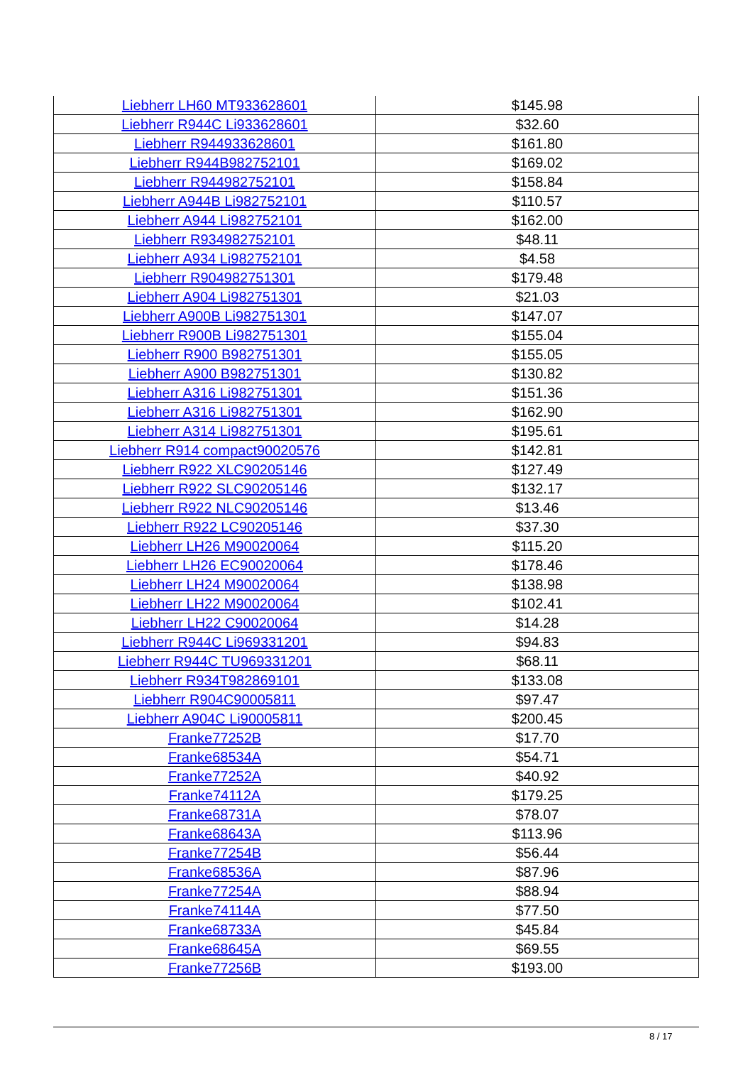| Liebherr LH60 MT933628601 | $145.98 |
| Liebherr R944C Li933628601 | $32.60 |
| Liebherr R944933628601 | $161.80 |
| Liebherr R944B982752101 | $169.02 |
| Liebherr R944982752101 | $158.84 |
| Liebherr A944B Li982752101 | $110.57 |
| Liebherr A944 Li982752101 | $162.00 |
| Liebherr R934982752101 | $48.11 |
| Liebherr A934 Li982752101 | $4.58 |
| Liebherr R904982751301 | $179.48 |
| Liebherr A904 Li982751301 | $21.03 |
| Liebherr A900B Li982751301 | $147.07 |
| Liebherr R900B Li982751301 | $155.04 |
| Liebherr R900 B982751301 | $155.05 |
| Liebherr A900 B982751301 | $130.82 |
| Liebherr A316 Li982751301 | $151.36 |
| Liebherr A316 Li982751301 | $162.90 |
| Liebherr A314 Li982751301 | $195.61 |
| Liebherr R914 compact90020576 | $142.81 |
| Liebherr R922 XLC90205146 | $127.49 |
| Liebherr R922 SLC90205146 | $132.17 |
| Liebherr R922 NLC90205146 | $13.46 |
| Liebherr R922 LC90205146 | $37.30 |
| Liebherr LH26 M90020064 | $115.20 |
| Liebherr LH26 EC90020064 | $178.46 |
| Liebherr LH24 M90020064 | $138.98 |
| Liebherr LH22 M90020064 | $102.41 |
| Liebherr LH22 C90020064 | $14.28 |
| Liebherr R944C Li969331201 | $94.83 |
| Liebherr R944C TU969331201 | $68.11 |
| Liebherr R934T982869101 | $133.08 |
| Liebherr R904C90005811 | $97.47 |
| Liebherr A904C Li90005811 | $200.45 |
| Franke77252B | $17.70 |
| Franke68534A | $54.71 |
| Franke77252A | $40.92 |
| Franke74112A | $179.25 |
| Franke68731A | $78.07 |
| Franke68643A | $113.96 |
| Franke77254B | $56.44 |
| Franke68536A | $87.96 |
| Franke77254A | $88.94 |
| Franke74114A | $77.50 |
| Franke68733A | $45.84 |
| Franke68645A | $69.55 |
| Franke77256B | $193.00 |
8 / 17